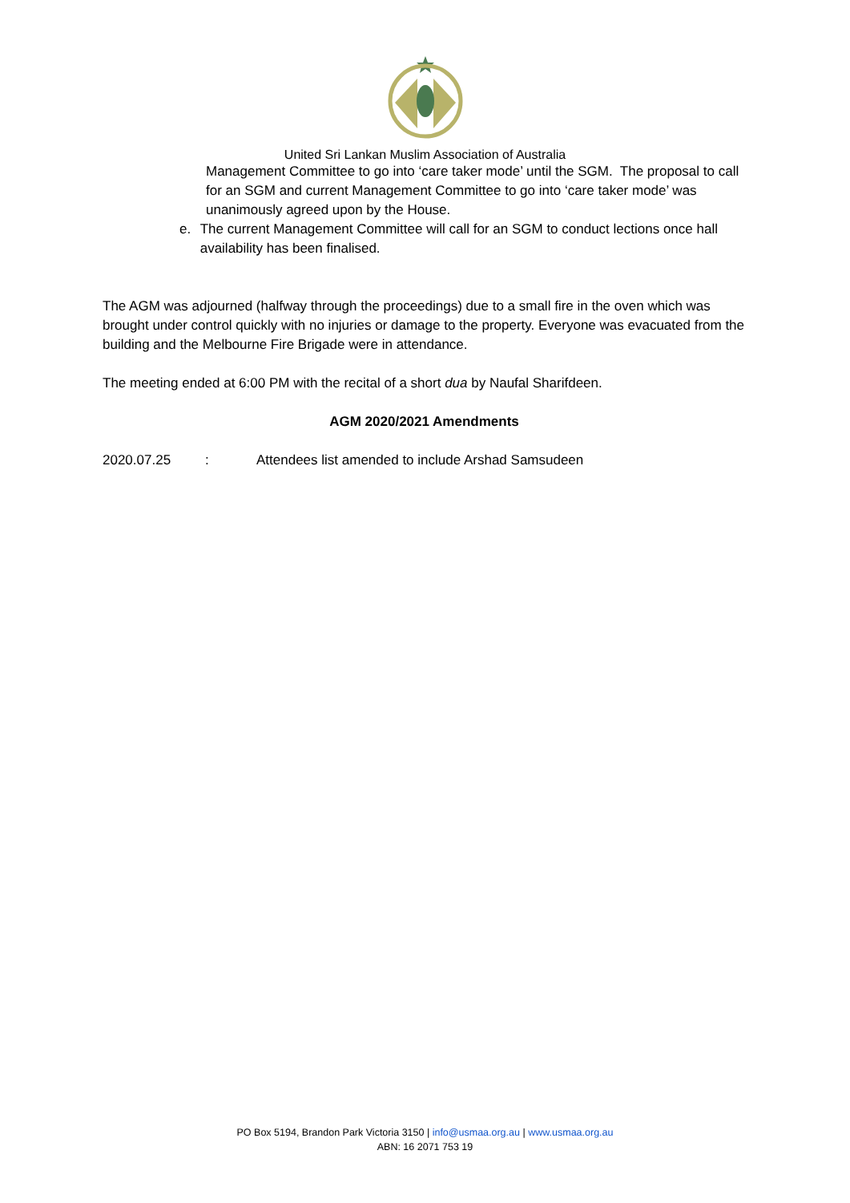United Sri Lankan Muslim Association of Australia
Management Committee to go into ‘care taker mode’ until the SGM. The proposal to call for an SGM and current Management Committee to go into ‘care taker mode’ was unanimously agreed upon by the House.
e. The current Management Committee will call for an SGM to conduct lections once hall availability has been finalised.
The AGM was adjourned (halfway through the proceedings) due to a small fire in the oven which was brought under control quickly with no injuries or damage to the property. Everyone was evacuated from the building and the Melbourne Fire Brigade were in attendance.
The meeting ended at 6:00 PM with the recital of a short dua by Naufal Sharifdeen.
AGM 2020/2021 Amendments
2020.07.25: Attendees list amended to include Arshad Samsudeen
PO Box 5194, Brandon Park Victoria 3150 | info@usmaa.org.au | www.usmaa.org.au
ABN: 16 2071 753 19